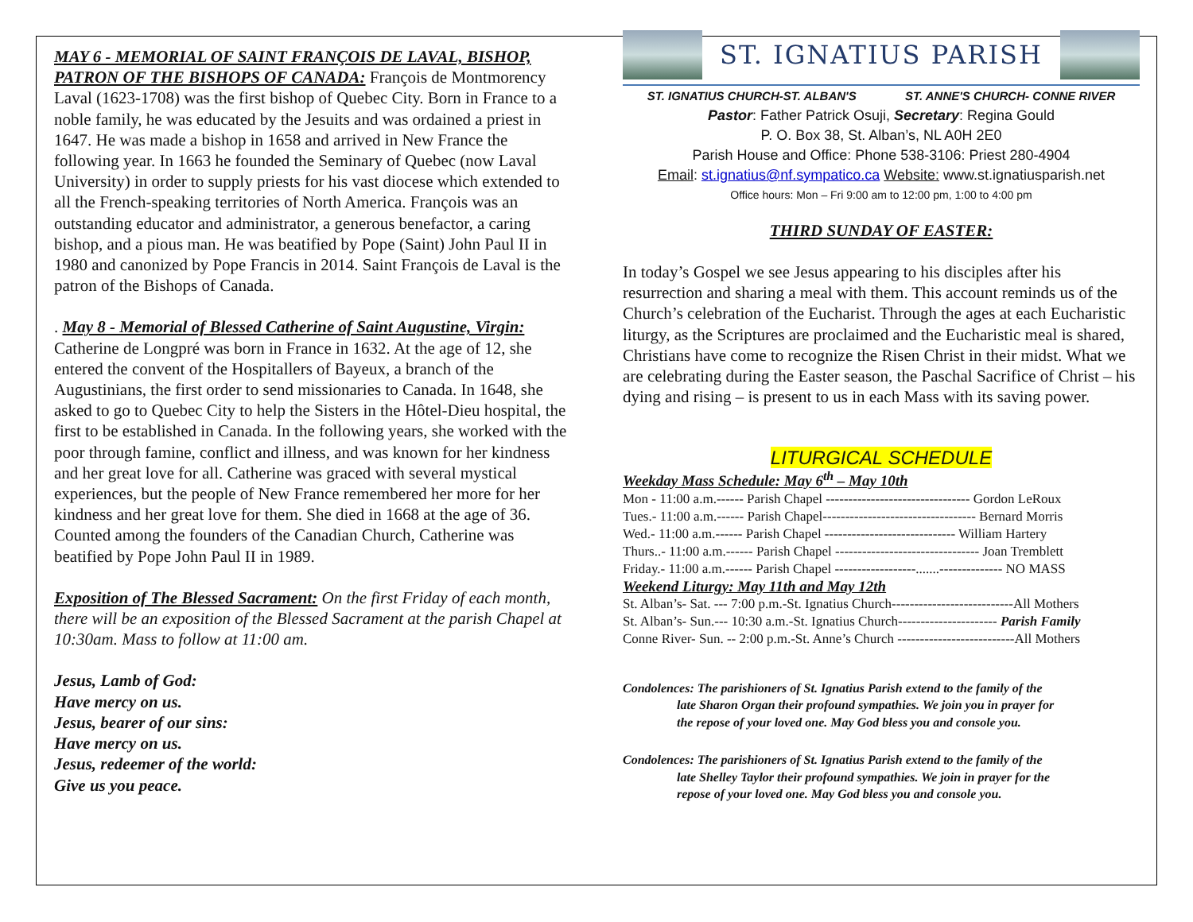MAY 6 - MEMORIAL OF SAINT FRANÇOIS DE LAVAL, BISHOP, PATRON OF THE BISHOPS OF CANADA: François de Montmorency Laval (1623-1708) was the first bishop of Quebec City. Born in France to a noble family, he was educated by the Jesuits and was ordained a priest in 1647. He was made a bishop in 1658 and arrived in New France the following year. In 1663 he founded the Seminary of Quebec (now Laval University) in order to supply priests for his vast diocese which extended to all the French-speaking territories of North America. François was an outstanding educator and administrator, a generous benefactor, a caring bishop, and a pious man. He was beatified by Pope (Saint) John Paul II in 1980 and canonized by Pope Francis in 2014. Saint François de Laval is the patron of the Bishops of Canada.
. May 8 - Memorial of Blessed Catherine of Saint Augustine, Virgin: Catherine de Longpré was born in France in 1632. At the age of 12, she entered the convent of the Hospitallers of Bayeux, a branch of the Augustinians, the first order to send missionaries to Canada. In 1648, she asked to go to Quebec City to help the Sisters in the Hôtel-Dieu hospital, the first to be established in Canada. In the following years, she worked with the poor through famine, conflict and illness, and was known for her kindness and her great love for all. Catherine was graced with several mystical experiences, but the people of New France remembered her more for her kindness and her great love for them. She died in 1668 at the age of 36. Counted among the founders of the Canadian Church, Catherine was beatified by Pope John Paul II in 1989.
Exposition of The Blessed Sacrament: On the first Friday of each month, there will be an exposition of the Blessed Sacrament at the parish Chapel at 10:30am. Mass to follow at 11:00 am.
Jesus, Lamb of God:
Have mercy on us.
Jesus, bearer of our sins:
Have mercy on us.
Jesus, redeemer of the world:
Give us you peace.
ST. IGNATIUS PARISH
ST. IGNATIUS CHURCH-ST. ALBAN'S ST. ANNE'S CHURCH- CONNE RIVER
Pastor: Father Patrick Osuji, Secretary: Regina Gould
P. O. Box 38, St. Alban’s, NL A0H 2E0
Parish House and Office: Phone 538-3106: Priest 280-4904
Email: st.ignatius@nf.sympatico.ca Website: www.st.ignatiusparish.net
Office hours: Mon – Fri 9:00 am to 12:00 pm, 1:00 to 4:00 pm
THIRD SUNDAY OF EASTER:
In today’s Gospel we see Jesus appearing to his disciples after his resurrection and sharing a meal with them. This account reminds us of the Church’s celebration of the Eucharist. Through the ages at each Eucharistic liturgy, as the Scriptures are proclaimed and the Eucharistic meal is shared, Christians have come to recognize the Risen Christ in their midst. What we are celebrating during the Easter season, the Paschal Sacrifice of Christ – his dying and rising – is present to us in each Mass with its saving power.
LITURGICAL SCHEDULE
Weekday Mass Schedule: May 6<sup>th</sup> – May 10th
| Mon - 11:00 a.m.------ Parish Chapel -------------------------------- Gordon LeRoux |
| Tues.- 11:00 a.m.------ Parish Chapel---------------------------------- Bernard Morris |
| Wed.- 11:00 a.m.------ Parish Chapel ----------------------------- William Hartery |
| Thurs..- 11:00 a.m.------ Parish Chapel -------------------------------- Joan Tremblett |
| Friday.- 11:00 a.m.------ Parish Chapel ------------------.......-------------- NO MASS |
Weekend Liturgy: May 11th and May 12th
| St. Alban’s- Sat. --- 7:00 p.m.-St. Ignatius Church---------------------------All Mothers |
| St. Alban’s- Sun.--- 10:30 a.m.-St. Ignatius Church---------------------- Parish Family |
| Conne River- Sun. -- 2:00 p.m.-St. Anne’s Church --------------------------All Mothers |
Condolences: The parishioners of St. Ignatius Parish extend to the family of the
late Sharon Organ their profound sympathies. We join you in prayer for
the repose of your loved one. May God bless you and console you.
Condolences: The parishioners of St. Ignatius Parish extend to the family of the
late Shelley Taylor their profound sympathies. We join in prayer for the
repose of your loved one. May God bless you and console you.